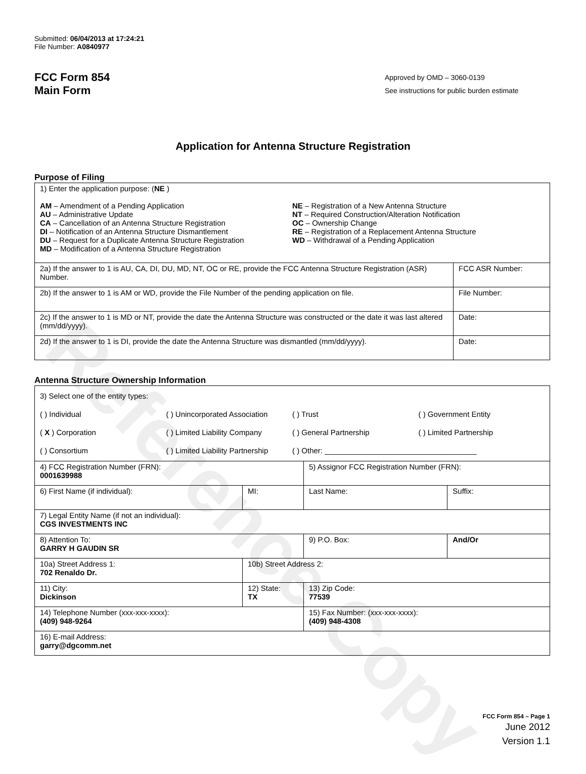Reference Copy
Submitted: 06/04/2013 at 17:24:21
File Number: A0840977
FCC Form 854
Main Form
Approved by OMD – 3060-0139
See instructions for public burden estimate
Application for Antenna Structure Registration
Purpose of Filing
| 1) Enter the application purpose: ( NE ) AM – Amendment of a Pending Application AU – Administrative Update CA – Cancellation of an Antenna Structure Registration DI – Notification of an Antenna Structure Dismantlement DU – Request for a Duplicate Antenna Structure Registration MD – Modification of a Antenna Structure Registration NE – Registration of a New Antenna Structure NT – Required Construction/Alteration Notification OC – Ownership Change RE – Registration of a Replacement Antenna Structure WD – Withdrawal of a Pending Application | |
| 2a) If the answer to 1 is AU, CA, DI, DU, MD, NT, OC or RE, provide the FCC Antenna Structure Registration (ASR) Number. | FCC ASR Number: |
| 2b) If the answer to 1 is AM or WD, provide the File Number of the pending application on file. | File Number: |
| 2c) If the answer to 1 is MD or NT, provide the date the Antenna Structure was constructed or the date it was last altered (mm/dd/yyyy). | Date: |
| 2d) If the answer to 1 is DI, provide the date the Antenna Structure was dismantled (mm/dd/yyyy). | Date: |
Antenna Structure Ownership Information
| 3) Select one of the entity types: ( ) Individual ( ) Unincorporated Association ( ) Trust ( ) Government Entity ( X ) Corporation ( ) Limited Liability Company ( ) General Partnership ( ) Limited Partnership ( ) Consortium ( ) Limited Liability Partnership ( ) Other: ____________________________________ | | | |
| 4) FCC Registration Number (FRN): 0001639988 | | 5) Assignor FCC Registration Number (FRN): | |
| 6) First Name (if individual): | MI: | Last Name: | Suffix: |
| 7) Legal Entity Name (if not an individual): CGS INVESTMENTS INC | | | |
| 8) Attention To: GARRY H GAUDIN SR | | 9) P.O. Box: | And/Or |
| 10a) Street Address 1: 702 Renaldo Dr. | 10b) Street Address 2: | | |
| 11) City: Dickinson | 12) State: TX | 13) Zip Code: 77539 | |
| 14) Telephone Number (xxx-xxx-xxxx): (409) 948-9264 | | 15) Fax Number: (xxx-xxx-xxxx): (409) 948-4308 | |
| 16) E-mail Address: garry@dgcomm.net | | | |
FCC Form 854 – Page 1
June 2012
Version 1.1